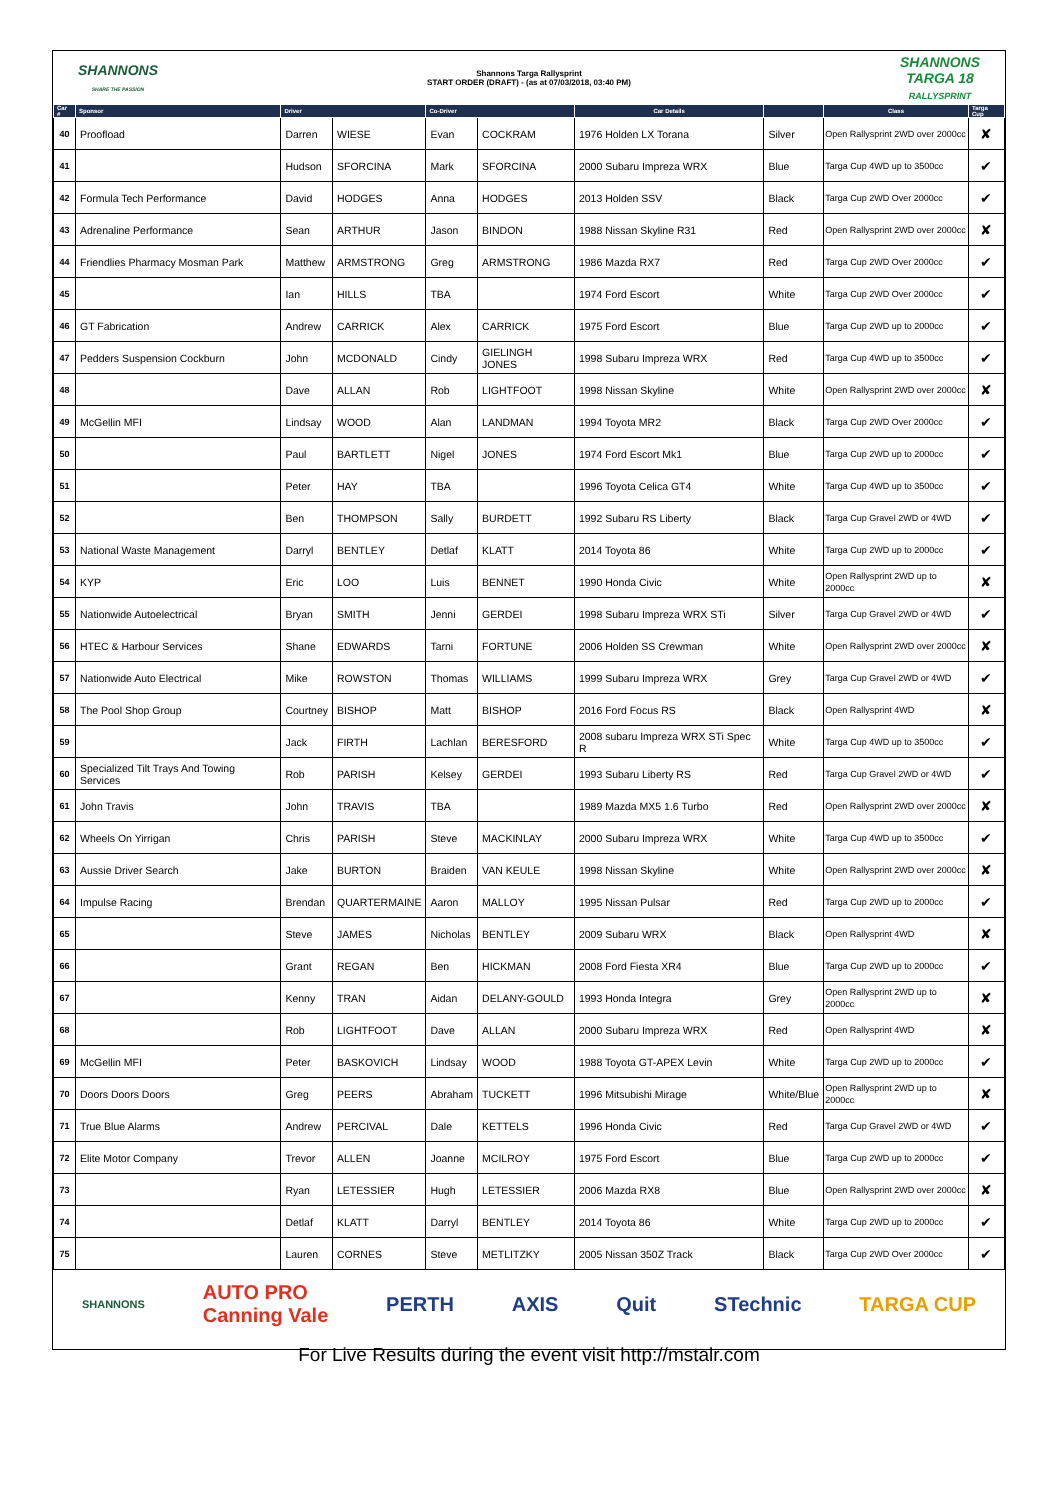SHANNONS
SHARE THE PASSION
Shannons Targa Rallysprint
START ORDER (DRAFT) - (as at 07/03/2018, 03:40 PM)
SHANNONS
TARGA 18
RALLYSPRINT
| Car # | Sponsor | Driver | | Co-Driver | | Car Details | | Class | Targa Cup |
| --- | --- | --- | --- | --- | --- | --- | --- | --- | --- |
| 40 | Proofload | Darren | WIESE | Evan | COCKRAM | 1976 Holden LX Torana | Silver | Open Rallysprint 2WD over 2000cc | ✘ |
| 41 | | Hudson | SFORCINA | Mark | SFORCINA | 2000 Subaru Impreza WRX | Blue | Targa Cup 4WD up to 3500cc | ✔ |
| 42 | Formula Tech Performance | David | HODGES | Anna | HODGES | 2013 Holden SSV | Black | Targa Cup 2WD Over 2000cc | ✔ |
| 43 | Adrenaline Performance | Sean | ARTHUR | Jason | BINDON | 1988 Nissan Skyline R31 | Red | Open Rallysprint 2WD over 2000cc | ✘ |
| 44 | Friendlies Pharmacy Mosman Park | Matthew | ARMSTRONG | Greg | ARMSTRONG | 1986 Mazda RX7 | Red | Targa Cup 2WD Over 2000cc | ✔ |
| 45 | | Ian | HILLS | TBA | | 1974 Ford Escort | White | Targa Cup 2WD Over 2000cc | ✔ |
| 46 | GT Fabrication | Andrew | CARRICK | Alex | CARRICK | 1975 Ford Escort | Blue | Targa Cup 2WD up to 2000cc | ✔ |
| 47 | Pedders Suspension Cockburn | John | MCDONALD | Cindy | GIELINGH JONES | 1998 Subaru Impreza WRX | Red | Targa Cup 4WD up to 3500cc | ✔ |
| 48 | | Dave | ALLAN | Rob | LIGHTFOOT | 1998 Nissan Skyline | White | Open Rallysprint 2WD over 2000cc | ✘ |
| 49 | McGellin MFI | Lindsay | WOOD | Alan | LANDMAN | 1994 Toyota MR2 | Black | Targa Cup 2WD Over 2000cc | ✔ |
| 50 | | Paul | BARTLETT | Nigel | JONES | 1974 Ford Escort Mk1 | Blue | Targa Cup 2WD up to 2000cc | ✔ |
| 51 | | Peter | HAY | TBA | | 1996 Toyota Celica GT4 | White | Targa Cup 4WD up to 3500cc | ✔ |
| 52 | | Ben | THOMPSON | Sally | BURDETT | 1992 Subaru RS Liberty | Black | Targa Cup Gravel 2WD or 4WD | ✔ |
| 53 | National Waste Management | Darryl | BENTLEY | Detlaf | KLATT | 2014 Toyota 86 | White | Targa Cup 2WD up to 2000cc | ✔ |
| 54 | KYP | Eric | LOO | Luis | BENNET | 1990 Honda Civic | White | Open Rallysprint 2WD up to 2000cc | ✘ |
| 55 | Nationwide Autoelectrical | Bryan | SMITH | Jenni | GERDEI | 1998 Subaru Impreza WRX STi | Silver | Targa Cup Gravel 2WD or 4WD | ✔ |
| 56 | HTEC & Harbour Services | Shane | EDWARDS | Tarni | FORTUNE | 2006 Holden SS Crewman | White | Open Rallysprint 2WD over 2000cc | ✘ |
| 57 | Nationwide Auto Electrical | Mike | ROWSTON | Thomas | WILLIAMS | 1999 Subaru Impreza WRX | Grey | Targa Cup Gravel 2WD or 4WD | ✔ |
| 58 | The Pool Shop Group | Courtney | BISHOP | Matt | BISHOP | 2016 Ford Focus RS | Black | Open Rallysprint 4WD | ✘ |
| 59 | | Jack | FIRTH | Lachlan | BERESFORD | 2008 subaru Impreza WRX STi Spec R | White | Targa Cup 4WD up to 3500cc | ✔ |
| 60 | Specialized Tilt Trays And Towing Services | Rob | PARISH | Kelsey | GERDEI | 1993 Subaru Liberty RS | Red | Targa Cup Gravel 2WD or 4WD | ✔ |
| 61 | John Travis | John | TRAVIS | TBA | | 1989 Mazda MX5 1.6 Turbo | Red | Open Rallysprint 2WD over 2000cc | ✘ |
| 62 | Wheels On Yirrigan | Chris | PARISH | Steve | MACKINLAY | 2000 Subaru Impreza WRX | White | Targa Cup 4WD up to 3500cc | ✔ |
| 63 | Aussie Driver Search | Jake | BURTON | Braiden | VAN KEULE | 1998 Nissan Skyline | White | Open Rallysprint 2WD over 2000cc | ✘ |
| 64 | Impulse Racing | Brendan | QUARTERMAINE | Aaron | MALLOY | 1995 Nissan Pulsar | Red | Targa Cup 2WD up to 2000cc | ✔ |
| 65 | | Steve | JAMES | Nicholas | BENTLEY | 2009 Subaru WRX | Black | Open Rallysprint 4WD | ✘ |
| 66 | | Grant | REGAN | Ben | HICKMAN | 2008 Ford Fiesta XR4 | Blue | Targa Cup 2WD up to 2000cc | ✔ |
| 67 | | Kenny | TRAN | Aidan | DELANY-GOULD | 1993 Honda Integra | Grey | Open Rallysprint 2WD up to 2000cc | ✘ |
| 68 | | Rob | LIGHTFOOT | Dave | ALLAN | 2000 Subaru Impreza WRX | Red | Open Rallysprint 4WD | ✘ |
| 69 | McGellin MFI | Peter | BASKOVICH | Lindsay | WOOD | 1988 Toyota GT-APEX Levin | White | Targa Cup 2WD up to 2000cc | ✔ |
| 70 | Doors Doors Doors | Greg | PEERS | Abraham | TUCKETT | 1996 Mitsubishi Mirage | White/Blue | Open Rallysprint 2WD up to 2000cc | ✘ |
| 71 | True Blue Alarms | Andrew | PERCIVAL | Dale | KETTELS | 1996 Honda Civic | Red | Targa Cup Gravel 2WD or 4WD | ✔ |
| 72 | Elite Motor Company | Trevor | ALLEN | Joanne | MCILROY | 1975 Ford Escort | Blue | Targa Cup 2WD up to 2000cc | ✔ |
| 73 | | Ryan | LETESSIER | Hugh | LETESSIER | 2006 Mazda RX8 | Blue | Open Rallysprint 2WD over 2000cc | ✘ |
| 74 | | Detlaf | KLATT | Darryl | BENTLEY | 2014 Toyota 86 | White | Targa Cup 2WD up to 2000cc | ✔ |
| 75 | | Lauren | CORNES | Steve | METLITZKY | 2005 Nissan 350Z Track | Black | Targa Cup 2WD Over 2000cc | ✔ |
SHANNONS AUTO PRO
Canning Vale PERTH AXIS Quit STechnic TARGA CUP
For Live Results during the event visit http://mstalr.com